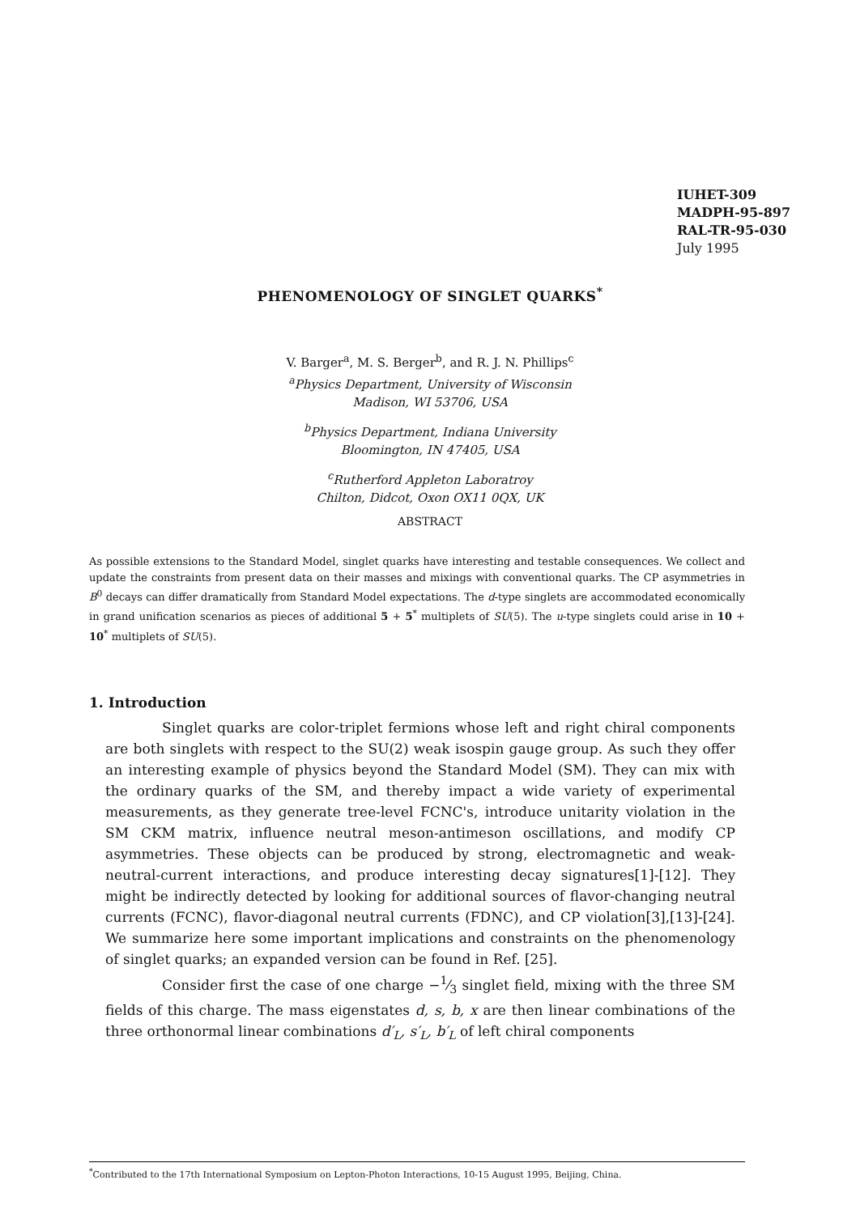IUHET-309
MADPH-95-897
RAL-TR-95-030
July 1995
PHENOMENOLOGY OF SINGLET QUARKS<sup>*</sup>
V. Barger<sup>a</sup>, M. S. Berger<sup>b</sup>, and R. J. N. Phillips<sup>c</sup>
<sup>a</sup> Physics Department, University of Wisconsin
Madison, WI 53706, USA
<sup>b</sup> Physics Department, Indiana University
Bloomington, IN 47405, USA
<sup>c</sup> Rutherford Appleton Laboratroy
Chilton, Didcot, Oxon OX11 0QX, UK
ABSTRACT
As possible extensions to the Standard Model, singlet quarks have interesting and testable consequences. We collect and update the constraints from present data on their masses and mixings with conventional quarks. The CP asymmetries in B<sup>0</sup> decays can differ dramatically from Standard Model expectations. The d-type singlets are accommodated economically in grand unification scenarios as pieces of additional 5 + 5<sup>*</sup> multiplets of SU(5). The u-type singlets could arise in 10 + 10<sup>*</sup> multiplets of SU(5).
1. Introduction
Singlet quarks are color-triplet fermions whose left and right chiral components are both singlets with respect to the SU(2) weak isospin gauge group. As such they offer an interesting example of physics beyond the Standard Model (SM). They can mix with the ordinary quarks of the SM, and thereby impact a wide variety of experimental measurements, as they generate tree-level FCNC's, introduce unitarity violation in the SM CKM matrix, influence neutral meson-antimeson oscillations, and modify CP asymmetries. These objects can be produced by strong, electromagnetic and weak-neutral-current interactions, and produce interesting decay signatures[1]-[12]. They might be indirectly detected by looking for additional sources of flavor-changing neutral currents (FCNC), flavor-diagonal neutral currents (FDNC), and CP violation[3],[13]-[24]. We summarize here some important implications and constraints on the phenomenology of singlet quarks; an expanded version can be found in Ref. [25].
Consider first the case of one charge −1⁄3 singlet field, mixing with the three SM fields of this charge. The mass eigenstates d, s, b, x are then linear combinations of the three orthonormal linear combinations d′<sub>L</sub>, s′<sub>L</sub>, b′<sub>L</sub> of left chiral components
<sup>*</sup> Contributed to the 17th International Symposium on Lepton-Photon Interactions, 10-15 August 1995, Beijing, China.